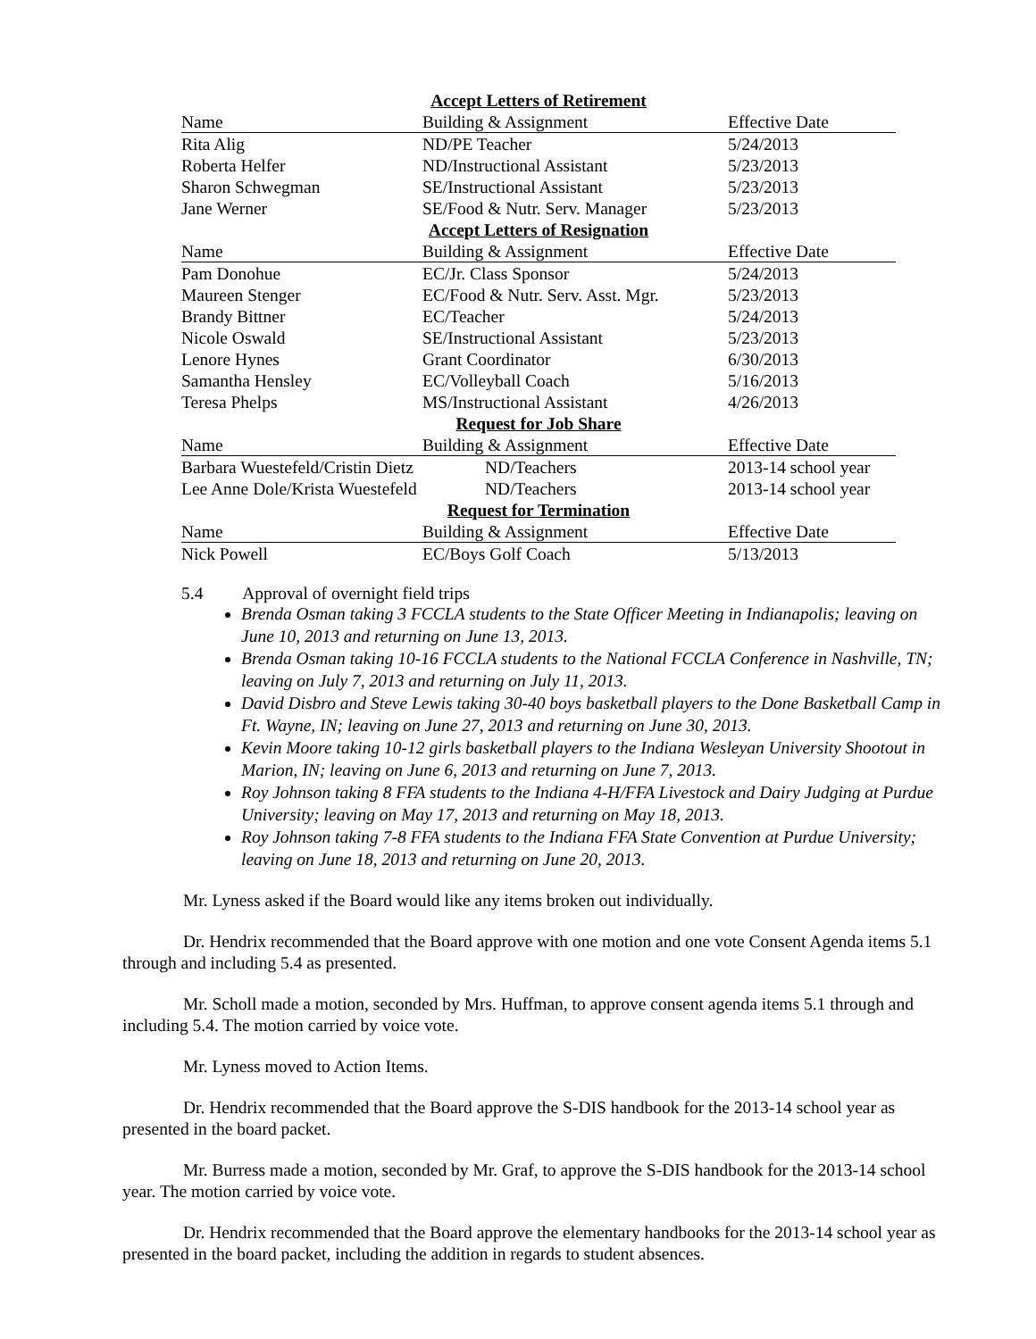| Accept Letters of Retirement | | |
| --- | --- | --- |
| Name | Building & Assignment | Effective Date |
| Rita Alig | ND/PE Teacher | 5/24/2013 |
| Roberta Helfer | ND/Instructional Assistant | 5/23/2013 |
| Sharon Schwegman | SE/Instructional Assistant | 5/23/2013 |
| Jane Werner | SE/Food & Nutr. Serv. Manager | 5/23/2013 |
| Accept Letters of Resignation | | |
| Name | Building & Assignment | Effective Date |
| Pam Donohue | EC/Jr. Class Sponsor | 5/24/2013 |
| Maureen Stenger | EC/Food & Nutr. Serv. Asst. Mgr. | 5/23/2013 |
| Brandy Bittner | EC/Teacher | 5/24/2013 |
| Nicole Oswald | SE/Instructional Assistant | 5/23/2013 |
| Lenore Hynes | Grant Coordinator | 6/30/2013 |
| Samantha Hensley | EC/Volleyball Coach | 5/16/2013 |
| Teresa Phelps | MS/Instructional Assistant | 4/26/2013 |
| Request for Job Share | | |
| Name | Building & Assignment | Effective Date |
| Barbara Wuestefeld/Cristin Dietz | ND/Teachers | 2013-14 school year |
| Lee Anne Dole/Krista Wuestefeld | ND/Teachers | 2013-14 school year |
| Request for Termination | | |
| Name | Building & Assignment | Effective Date |
| Nick Powell | EC/Boys Golf Coach | 5/13/2013 |
5.4 Approval of overnight field trips
Brenda Osman taking 3 FCCLA students to the State Officer Meeting in Indianapolis; leaving on June 10, 2013 and returning on June 13, 2013.
Brenda Osman taking 10-16 FCCLA students to the National FCCLA Conference in Nashville, TN; leaving on July 7, 2013 and returning on July 11, 2013.
David Disbro and Steve Lewis taking 30-40 boys basketball players to the Done Basketball Camp in Ft. Wayne, IN; leaving on June 27, 2013 and returning on June 30, 2013.
Kevin Moore taking 10-12 girls basketball players to the Indiana Wesleyan University Shootout in Marion, IN; leaving on June 6, 2013 and returning on June 7, 2013.
Roy Johnson taking 8 FFA students to the Indiana 4-H/FFA Livestock and Dairy Judging at Purdue University; leaving on May 17, 2013 and returning on May 18, 2013.
Roy Johnson taking 7-8 FFA students to the Indiana FFA State Convention at Purdue University; leaving on June 18, 2013 and returning on June 20, 2013.
Mr. Lyness asked if the Board would like any items broken out individually.
Dr. Hendrix recommended that the Board approve with one motion and one vote Consent Agenda items 5.1 through and including 5.4 as presented.
Mr. Scholl made a motion, seconded by Mrs. Huffman, to approve consent agenda items 5.1 through and including 5.4. The motion carried by voice vote.
Mr. Lyness moved to Action Items.
Dr. Hendrix recommended that the Board approve the S-DIS handbook for the 2013-14 school year as presented in the board packet.
Mr. Burress made a motion, seconded by Mr. Graf, to approve the S-DIS handbook for the 2013-14 school year. The motion carried by voice vote.
Dr. Hendrix recommended that the Board approve the elementary handbooks for the 2013-14 school year as presented in the board packet, including the addition in regards to student absences.